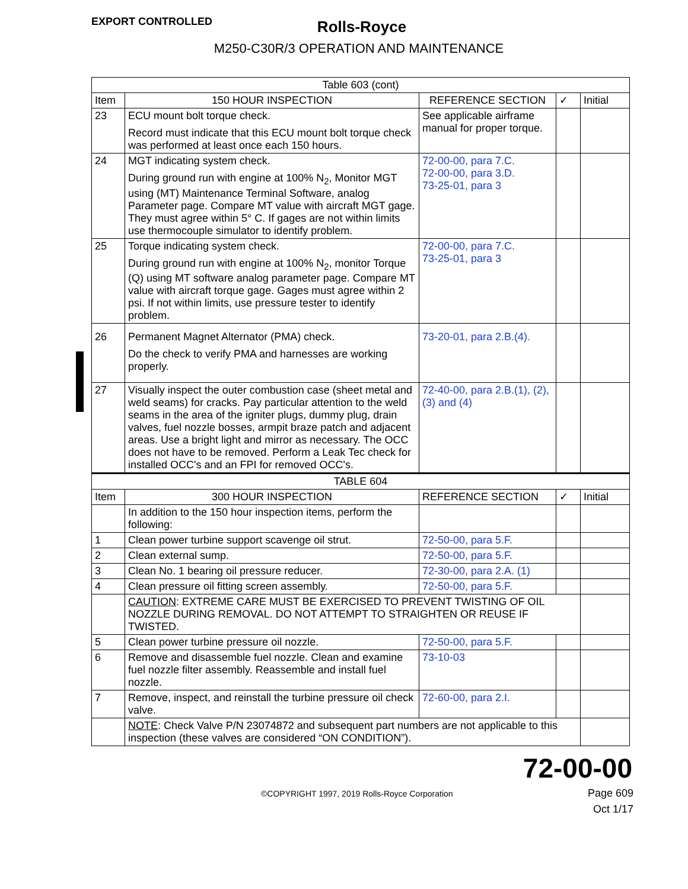EXPORT CONTROLLED
Rolls-Royce
M250-C30R/3 OPERATION AND MAINTENANCE
| Table 603 (cont) | | | | |
| --- | --- | --- | --- | --- |
| Item | 150 HOUR INSPECTION | REFERENCE SECTION | ✓ | Initial |
| 23 | ECU mount bolt torque check. Record must indicate that this ECU mount bolt torque check was performed at least once each 150 hours. | See applicable airframe manual for proper torque. | | |
| 24 | MGT indicating system check. During ground run with engine at 100% N<sub>2</sub>, Monitor MGT using (MT) Maintenance Terminal Software, analog Parameter page. Compare MT value with aircraft MGT gage. They must agree within 5° C. If gages are not within limits use thermocouple simulator to identify problem. | 72-00-00, para 7.C. 72-00-00, para 3.D. 73-25-01, para 3 | | |
| 25 | Torque indicating system check. During ground run with engine at 100% N<sub>2</sub>, monitor Torque (Q) using MT software analog parameter page. Compare MT value with aircraft torque gage. Gages must agree within 2 psi. If not within limits, use pressure tester to identify problem. | 72-00-00, para 7.C. 73-25-01, para 3 | | |
| 26 | Permanent Magnet Alternator (PMA) check. Do the check to verify PMA and harnesses are working properly. | 73-20-01, para 2.B.(4). | | |
| 27 | Visually inspect the outer combustion case (sheet metal and weld seams) for cracks. Pay particular attention to the weld seams in the area of the igniter plugs, dummy plug, drain valves, fuel nozzle bosses, armpit braze patch and adjacent areas. Use a bright light and mirror as necessary. The OCC does not have to be removed. Perform a Leak Tec check for installed OCC's and an FPI for removed OCC's. | 72-40-00, para 2.B.(1), (2), (3) and (4) | | |
| TABLE 604 | | | | |
| Item | 300 HOUR INSPECTION | REFERENCE SECTION | ✓ | Initial |
| | In addition to the 150 hour inspection items, perform the following: | | | |
| 1 | Clean power turbine support scavenge oil strut. | 72-50-00, para 5.F. | | |
| 2 | Clean external sump. | 72-50-00, para 5.F. | | |
| 3 | Clean No. 1 bearing oil pressure reducer. | 72-30-00, para 2.A. (1) | | |
| 4 | Clean pressure oil fitting screen assembly. | 72-50-00, para 5.F. | | |
| | CAUTION : EXTREME CARE MUST BE EXERCISED TO PREVENT TWISTING OF OIL NOZZLE DURING REMOVAL. DO NOT ATTEMPT TO STRAIGHTEN OR REUSE IF TWISTED. | | | |
| 5 | Clean power turbine pressure oil nozzle. | 72-50-00, para 5.F. | | |
| 6 | Remove and disassemble fuel nozzle. Clean and examine fuel nozzle filter assembly. Reassemble and install fuel nozzle. | 73-10-03 | | |
| 7 | Remove, inspect, and reinstall the turbine pressure oil check valve. | 72-60-00, para 2.I. | | |
| | NOTE : Check Valve P/N 23074872 and subsequent part numbers are not applicable to this inspection (these valves are considered “ON CONDITION”). | | | |
72-00-00
©COPYRIGHT 1997, 2019 Rolls-Royce Corporation
Page 609
Oct 1/17